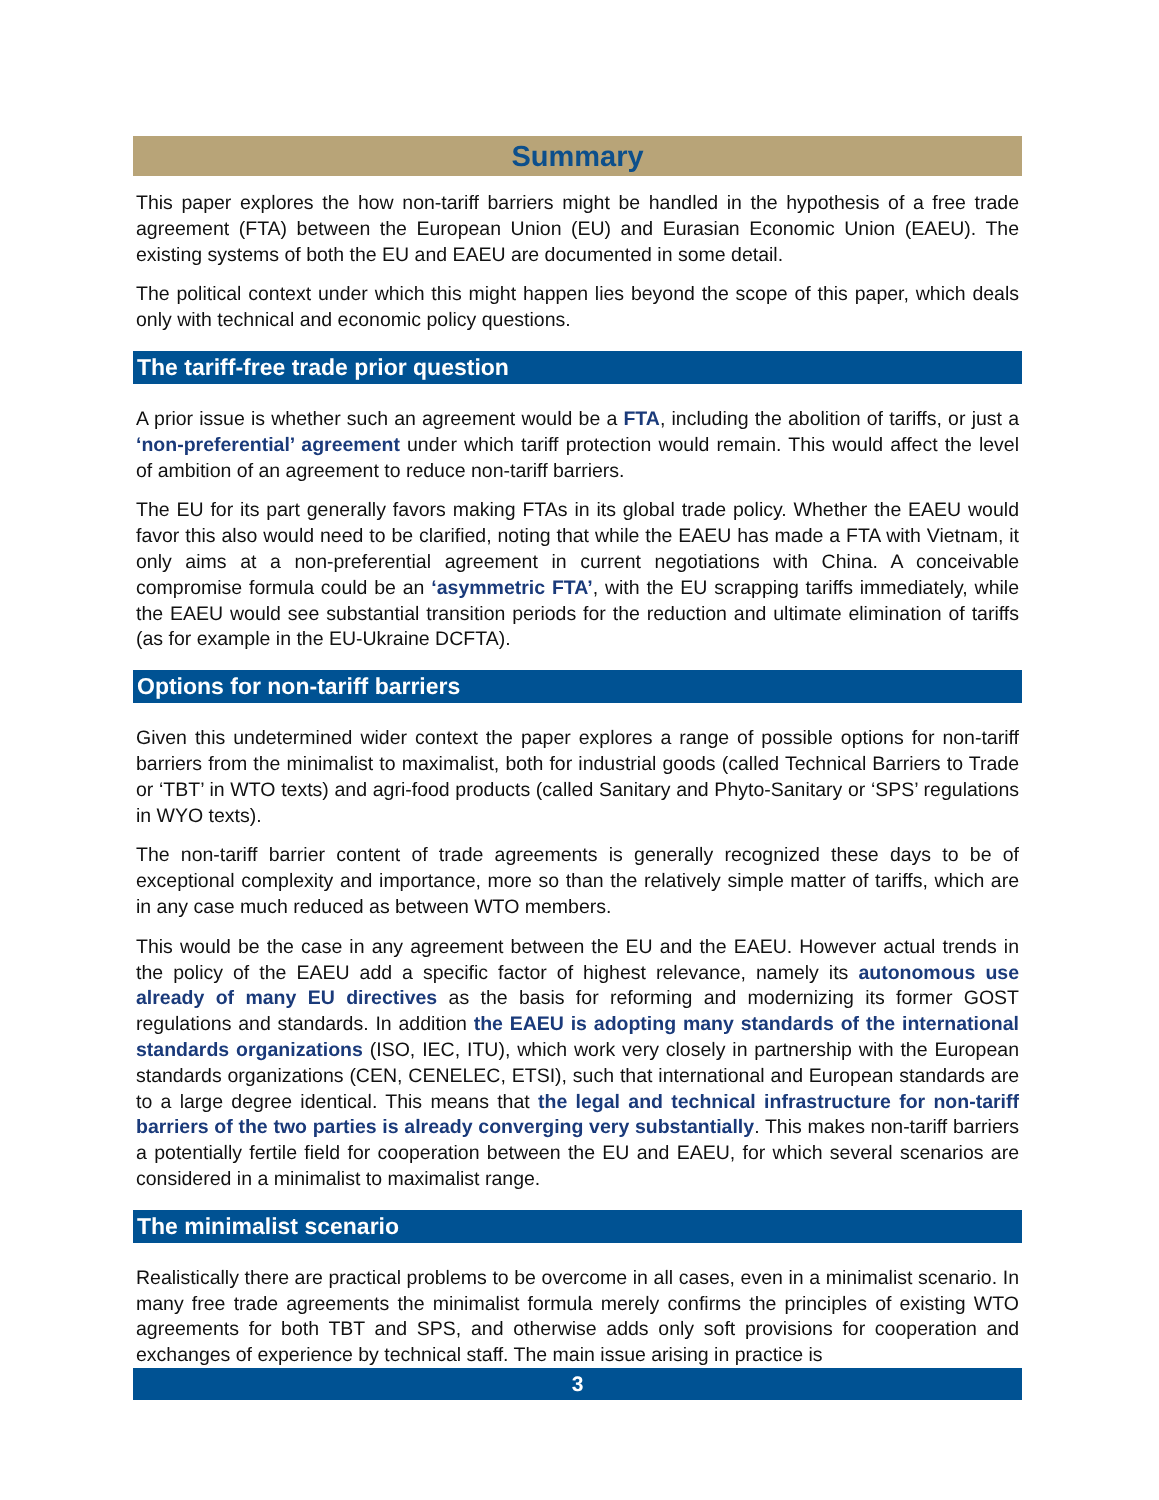Summary
This paper explores the how non-tariff barriers might be handled in the hypothesis of a free trade agreement (FTA) between the European Union (EU) and Eurasian Economic Union (EAEU). The existing systems of both the EU and EAEU are documented in some detail.
The political context under which this might happen lies beyond the scope of this paper, which deals only with technical and economic policy questions.
The tariff-free trade prior question
A prior issue is whether such an agreement would be a FTA, including the abolition of tariffs, or just a ‘non-preferential’ agreement under which tariff protection would remain. This would affect the level of ambition of an agreement to reduce non-tariff barriers.
The EU for its part generally favors making FTAs in its global trade policy. Whether the EAEU would favor this also would need to be clarified, noting that while the EAEU has made a FTA with Vietnam, it only aims at a non-preferential agreement in current negotiations with China. A conceivable compromise formula could be an ‘asymmetric FTA’, with the EU scrapping tariffs immediately, while the EAEU would see substantial transition periods for the reduction and ultimate elimination of tariffs (as for example in the EU-Ukraine DCFTA).
Options for non-tariff barriers
Given this undetermined wider context the paper explores a range of possible options for non-tariff barriers from the minimalist to maximalist, both for industrial goods (called Technical Barriers to Trade or ‘TBT’ in WTO texts) and agri-food products (called Sanitary and Phyto-Sanitary or ‘SPS’ regulations in WYO texts).
The non-tariff barrier content of trade agreements is generally recognized these days to be of exceptional complexity and importance, more so than the relatively simple matter of tariffs, which are in any case much reduced as between WTO members.
This would be the case in any agreement between the EU and the EAEU. However actual trends in the policy of the EAEU add a specific factor of highest relevance, namely its autonomous use already of many EU directives as the basis for reforming and modernizing its former GOST regulations and standards. In addition the EAEU is adopting many standards of the international standards organizations (ISO, IEC, ITU), which work very closely in partnership with the European standards organizations (CEN, CENELEC, ETSI), such that international and European standards are to a large degree identical. This means that the legal and technical infrastructure for non-tariff barriers of the two parties is already converging very substantially. This makes non-tariff barriers a potentially fertile field for cooperation between the EU and EAEU, for which several scenarios are considered in a minimalist to maximalist range.
The minimalist scenario
Realistically there are practical problems to be overcome in all cases, even in a minimalist scenario. In many free trade agreements the minimalist formula merely confirms the principles of existing WTO agreements for both TBT and SPS, and otherwise adds only soft provisions for cooperation and exchanges of experience by technical staff. The main issue arising in practice is
3